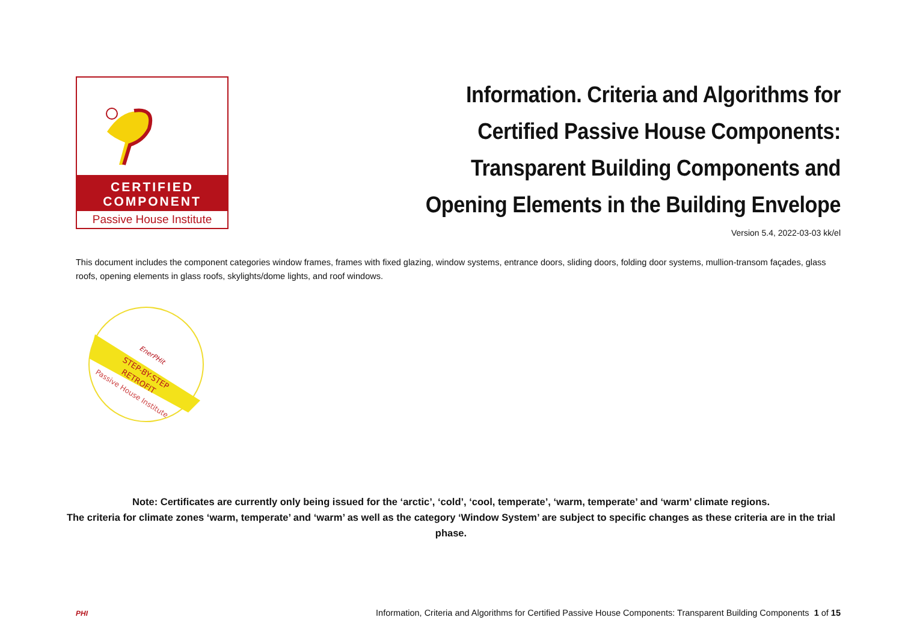CERTIFIED
COMPONENT
Passive House Institute
Information. Criteria and Algorithms for
Certified Passive House Components:
Transparent Building Components and
Opening Elements in the Building Envelope
Version 5.4, 2022-03-03 kk/el
This document includes the component categories window frames, frames with fixed glazing, window systems, entrance doors, sliding doors, folding door systems, mullion-transom façades, glass roofs, opening elements in glass roofs, skylights/dome lights, and roof windows.
STEP-BY-STEP
RETROFIT
Passive House Institute
EnerPHit
Note: Certificates are currently only being issued for the ‘arctic’, ‘cold’, ‘cool, temperate’, ‘warm, temperate’ and ‘warm’ climate regions.
The criteria for climate zones ‘warm, temperate’ and ‘warm’ as well as the category ‘Window System’ are subject to specific changes as these criteria are in the trial phase.
PHI Information, Criteria and Algorithms for Certified Passive House Components: Transparent Building Components 1 of 15